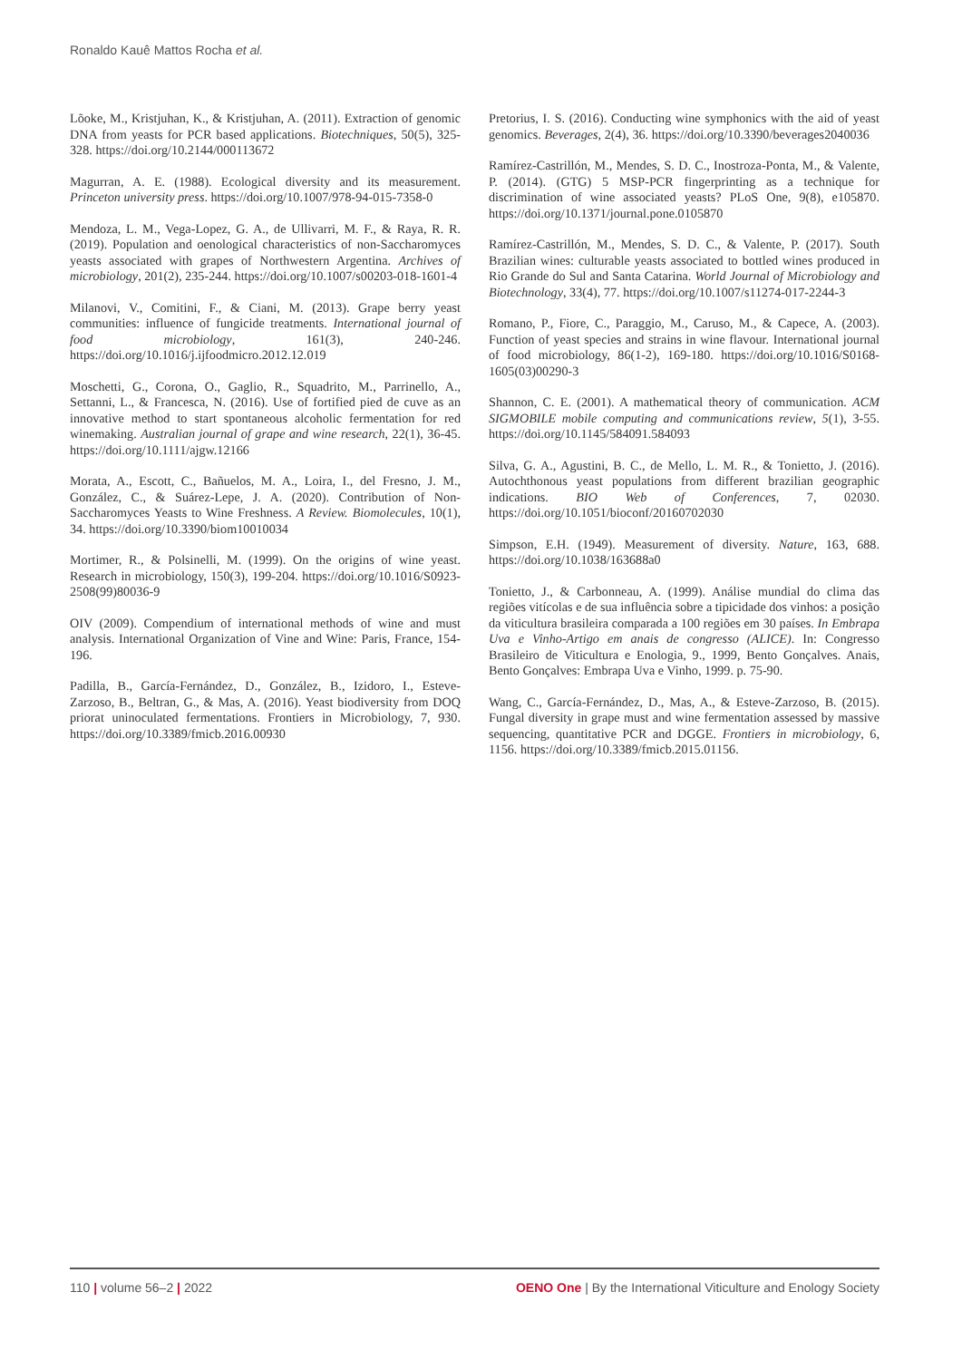Ronaldo Kauê Mattos Rocha et al.
Lõoke, M., Kristjuhan, K., & Kristjuhan, A. (2011). Extraction of genomic DNA from yeasts for PCR based applications. Biotechniques, 50(5), 325-328. https://doi.org/10.2144/000113672
Magurran, A. E. (1988). Ecological diversity and its measurement. Princeton university press. https://doi.org/10.1007/978-94-015-7358-0
Mendoza, L. M., Vega-Lopez, G. A., de Ullivarri, M. F., & Raya, R. R. (2019). Population and oenological characteristics of non-Saccharomyces yeasts associated with grapes of Northwestern Argentina. Archives of microbiology, 201(2), 235-244. https://doi.org/10.1007/s00203-018-1601-4
Milanovi, V., Comitini, F., & Ciani, M. (2013). Grape berry yeast communities: influence of fungicide treatments. International journal of food microbiology, 161(3), 240-246. https://doi.org/10.1016/j.ijfoodmicro.2012.12.019
Moschetti, G., Corona, O., Gaglio, R., Squadrito, M., Parrinello, A., Settanni, L., & Francesca, N. (2016). Use of fortified pied de cuve as an innovative method to start spontaneous alcoholic fermentation for red winemaking. Australian journal of grape and wine research, 22(1), 36-45. https://doi.org/10.1111/ajgw.12166
Morata, A., Escott, C., Bañuelos, M. A., Loira, I., del Fresno, J. M., González, C., & Suárez-Lepe, J. A. (2020). Contribution of Non-Saccharomyces Yeasts to Wine Freshness. A Review. Biomolecules, 10(1), 34. https://doi.org/10.3390/biom10010034
Mortimer, R., & Polsinelli, M. (1999). On the origins of wine yeast. Research in microbiology, 150(3), 199-204. https://doi.org/10.1016/S0923-2508(99)80036-9
OIV (2009). Compendium of international methods of wine and must analysis. International Organization of Vine and Wine: Paris, France, 154-196.
Padilla, B., García-Fernández, D., González, B., Izidoro, I., Esteve-Zarzoso, B., Beltran, G., & Mas, A. (2016). Yeast biodiversity from DOQ priorat uninoculated fermentations. Frontiers in Microbiology, 7, 930. https://doi.org/10.3389/fmicb.2016.00930
Pretorius, I. S. (2016). Conducting wine symphonics with the aid of yeast genomics. Beverages, 2(4), 36. https://doi.org/10.3390/beverages2040036
Ramírez-Castrillón, M., Mendes, S. D. C., Inostroza-Ponta, M., & Valente, P. (2014). (GTG) 5 MSP-PCR fingerprinting as a technique for discrimination of wine associated yeasts? PLoS One, 9(8), e105870. https://doi.org/10.1371/journal.pone.0105870
Ramírez-Castrillón, M., Mendes, S. D. C., & Valente, P. (2017). South Brazilian wines: culturable yeasts associated to bottled wines produced in Rio Grande do Sul and Santa Catarina. World Journal of Microbiology and Biotechnology, 33(4), 77. https://doi.org/10.1007/s11274-017-2244-3
Romano, P., Fiore, C., Paraggio, M., Caruso, M., & Capece, A. (2003). Function of yeast species and strains in wine flavour. International journal of food microbiology, 86(1-2), 169-180. https://doi.org/10.1016/S0168-1605(03)00290-3
Shannon, C. E. (2001). A mathematical theory of communication. ACM SIGMOBILE mobile computing and communications review, 5(1), 3-55. https://doi.org/10.1145/584091.584093
Silva, G. A., Agustini, B. C., de Mello, L. M. R., & Tonietto, J. (2016). Autochthonous yeast populations from different brazilian geographic indications. BIO Web of Conferences, 7, 02030. https://doi.org/10.1051/bioconf/20160702030
Simpson, E.H. (1949). Measurement of diversity. Nature, 163, 688. https://doi.org/10.1038/163688a0
Tonietto, J., & Carbonneau, A. (1999). Análise mundial do clima das regiões vitícolas e de sua influência sobre a tipicidade dos vinhos: a posição da viticultura brasileira comparada a 100 regiões em 30 países. In Embrapa Uva e Vinho-Artigo em anais de congresso (ALICE). In: Congresso Brasileiro de Viticultura e Enologia, 9., 1999, Bento Gonçalves. Anais, Bento Gonçalves: Embrapa Uva e Vinho, 1999. p. 75-90.
Wang, C., García-Fernández, D., Mas, A., & Esteve-Zarzoso, B. (2015). Fungal diversity in grape must and wine fermentation assessed by massive sequencing, quantitative PCR and DGGE. Frontiers in microbiology, 6, 1156. https://doi.org/10.3389/fmicb.2015.01156.
110 | volume 56–2 | 2022 OENO One | By the International Viticulture and Enology Society